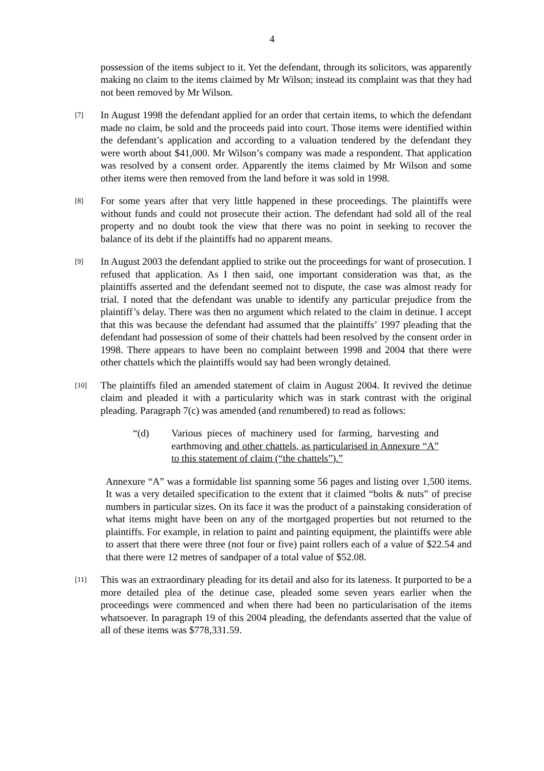4
possession of the items subject to it. Yet the defendant, through its solicitors, was apparently making no claim to the items claimed by Mr Wilson; instead its complaint was that they had not been removed by Mr Wilson.
[7]
In August 1998 the defendant applied for an order that certain items, to which the defendant made no claim, be sold and the proceeds paid into court. Those items were identified within the defendant’s application and according to a valuation tendered by the defendant they were worth about $41,000. Mr Wilson’s company was made a respondent. That application was resolved by a consent order. Apparently the items claimed by Mr Wilson and some other items were then removed from the land before it was sold in 1998.
[8]
For some years after that very little happened in these proceedings. The plaintiffs were without funds and could not prosecute their action. The defendant had sold all of the real property and no doubt took the view that there was no point in seeking to recover the balance of its debt if the plaintiffs had no apparent means.
[9]
In August 2003 the defendant applied to strike out the proceedings for want of prosecution. I refused that application. As I then said, one important consideration was that, as the plaintiffs asserted and the defendant seemed not to dispute, the case was almost ready for trial. I noted that the defendant was unable to identify any particular prejudice from the plaintiff’s delay. There was then no argument which related to the claim in detinue. I accept that this was because the defendant had assumed that the plaintiffs’ 1997 pleading that the defendant had possession of some of their chattels had been resolved by the consent order in 1998. There appears to have been no complaint between 1998 and 2004 that there were other chattels which the plaintiffs would say had been wrongly detained.
[10]
The plaintiffs filed an amended statement of claim in August 2004. It revived the detinue claim and pleaded it with a particularity which was in stark contrast with the original pleading. Paragraph 7(c) was amended (and renumbered) to read as follows:
“(d) Various pieces of machinery used for farming, harvesting and earthmoving and other chattels, as particularised in Annexure “A” to this statement of claim (“the chattels”).”
Annexure “A” was a formidable list spanning some 56 pages and listing over 1,500 items. It was a very detailed specification to the extent that it claimed “bolts & nuts” of precise numbers in particular sizes. On its face it was the product of a painstaking consideration of what items might have been on any of the mortgaged properties but not returned to the plaintiffs. For example, in relation to paint and painting equipment, the plaintiffs were able to assert that there were three (not four or five) paint rollers each of a value of $22.54 and that there were 12 metres of sandpaper of a total value of $52.08.
[11]
This was an extraordinary pleading for its detail and also for its lateness. It purported to be a more detailed plea of the detinue case, pleaded some seven years earlier when the proceedings were commenced and when there had been no particularisation of the items whatsoever. In paragraph 19 of this 2004 pleading, the defendants asserted that the value of all of these items was $778,331.59.